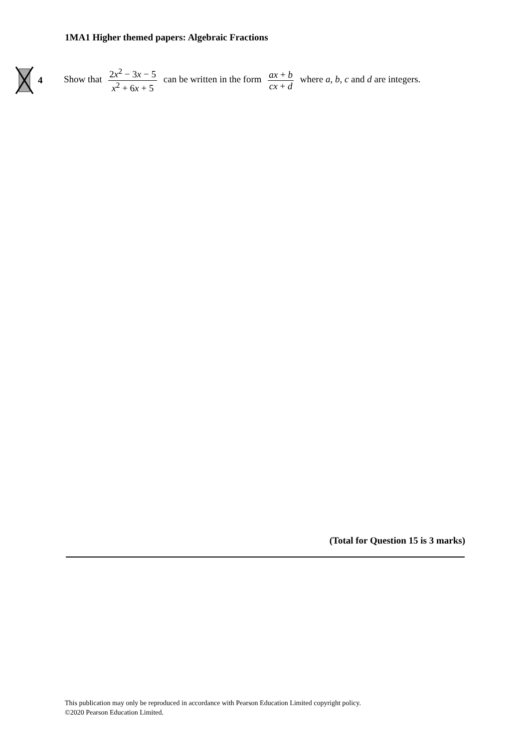1MA1 Higher themed papers: Algebraic Fractions
4
Show that 2x<sup>2</sup> − 3x − 5 x<sup>2</sup> + 6x + 5 can be written in the form ax + b cx + d where a, b, c and d are integers.
(Total for Question 15 is 3 marks)
This publication may only be reproduced in accordance with Pearson Education Limited copyright policy.
©2020 Pearson Education Limited.